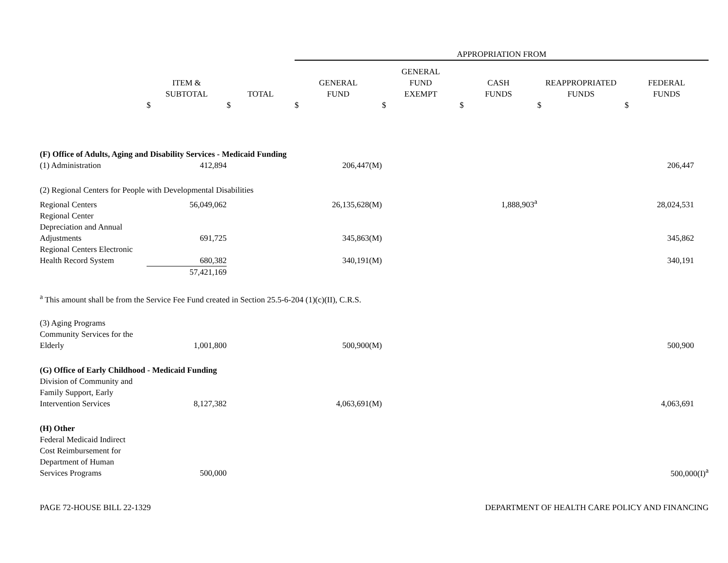| | | | APPROPRIATION FROM | | | | |
| --- | --- | --- | --- | --- | --- | --- | --- |
| | ITEM & SUBTOTAL | TOTAL | GENERAL FUND | GENERAL FUND EXEMPT | CASH FUNDS | REAPPROPRIATED FUNDS | FEDERAL FUNDS |
| | $ | $ | $ | $ | $ | $ | $ |
| (F) Office of Adults, Aging and Disability Services - Medicaid Funding | | | | | | | |
| (1) Administration | 412,894 | | 206,447(M) | | | | 206,447 |
| (2) Regional Centers for People with Developmental Disabilities | | | | | | | |
| Regional Centers | 56,049,062 | | 26,135,628(M) | | 1,888,903<sup>a</sup> | | 28,024,531 |
| Regional Center Depreciation and Annual Adjustments | 691,725 | | 345,863(M) | | | | 345,862 |
| Regional Centers Electronic Health Record System | 680,382 | | 340,191(M) | | | | 340,191 |
| | 57,421,169 | | | | | | |
| <sup>a</sup> This amount shall be from the Service Fee Fund created in Section 25.5-6-204 (1)(c)(II), C.R.S. | | | | | | | |
| (3) Aging Programs | | | | | | | |
| Community Services for the Elderly | 1,001,800 | | 500,900(M) | | | | 500,900 |
| (G) Office of Early Childhood - Medicaid Funding | | | | | | | |
| Division of Community and Family Support, Early Intervention Services | 8,127,382 | | 4,063,691(M) | | | | 4,063,691 |
| (H) Other | | | | | | | |
| Federal Medicaid Indirect Cost Reimbursement for Department of Human Services Programs | 500,000 | | | | | | 500,000(I)<sup>a</sup> |
PAGE 72-HOUSE BILL 22-1329 DEPARTMENT OF HEALTH CARE POLICY AND FINANCING